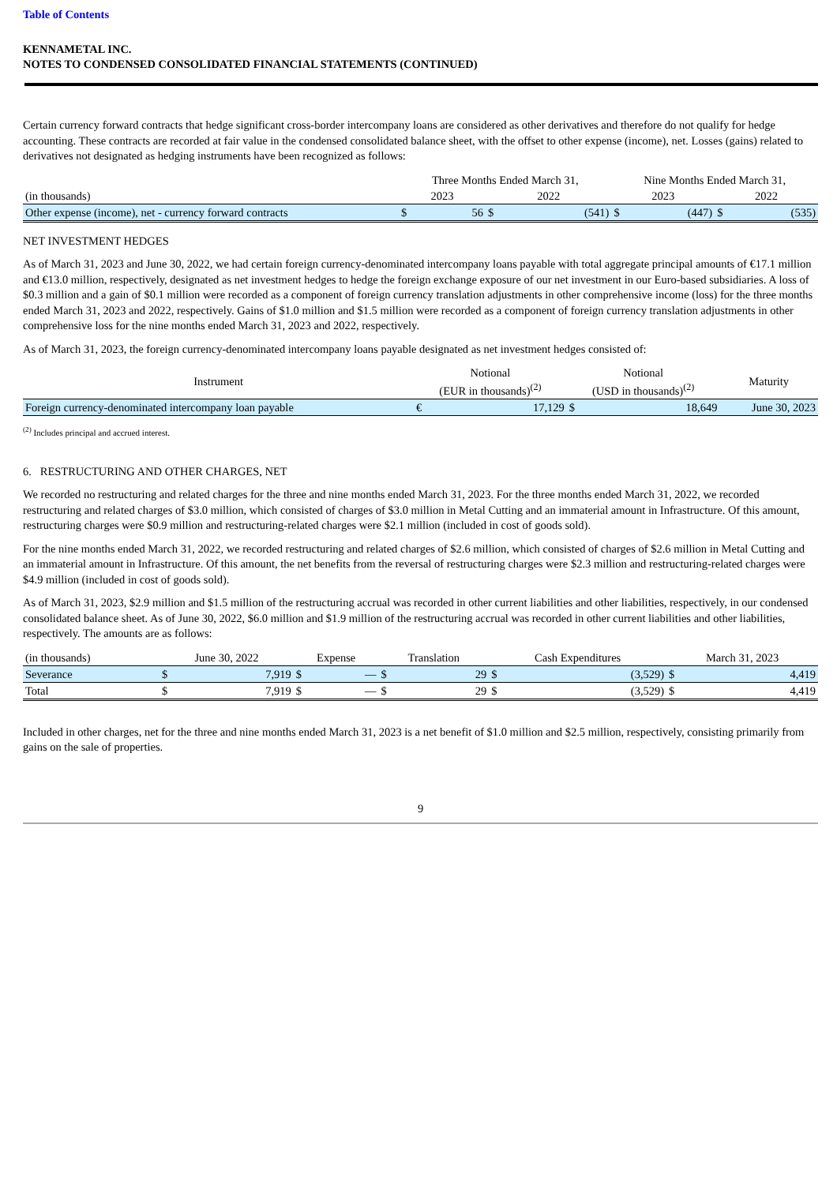Table of Contents
KENNAMETAL INC.
NOTES TO CONDENSED CONSOLIDATED FINANCIAL STATEMENTS (CONTINUED)
Certain currency forward contracts that hedge significant cross-border intercompany loans are considered as other derivatives and therefore do not qualify for hedge accounting. These contracts are recorded at fair value in the condensed consolidated balance sheet, with the offset to other expense (income), net. Losses (gains) related to derivatives not designated as hedging instruments have been recognized as follows:
| | Three Months Ended March 31, | | | | Nine Months Ended March 31, | | | |
| --- | --- | --- | --- | --- | --- | --- | --- | --- |
| (in thousands) | 2023 | | 2022 | | 2023 | | 2022 | |
| Other expense (income), net - currency forward contracts | $ | 56 | $ | (541) | $ | (447) | $ | (535) |
NET INVESTMENT HEDGES
As of March 31, 2023 and June 30, 2022, we had certain foreign currency-denominated intercompany loans payable with total aggregate principal amounts of €17.1 million and €13.0 million, respectively, designated as net investment hedges to hedge the foreign exchange exposure of our net investment in our Euro-based subsidiaries. A loss of $0.3 million and a gain of $0.1 million were recorded as a component of foreign currency translation adjustments in other comprehensive income (loss) for the three months ended March 31, 2023 and 2022, respectively. Gains of $1.0 million and $1.5 million were recorded as a component of foreign currency translation adjustments in other comprehensive loss for the nine months ended March 31, 2023 and 2022, respectively.
As of March 31, 2023, the foreign currency-denominated intercompany loans payable designated as net investment hedges consisted of:
| Instrument | Notional (EUR in thousands)<sup>(2)</sup> | | Notional (USD in thousands)<sup>(2)</sup> | | Maturity |
| --- | --- | --- | --- | --- | --- |
| Foreign currency-denominated intercompany loan payable | € | 17,129 | $ | 18,649 | June 30, 2023 |
<sup>(2)</sup> Includes principal and accrued interest.
6. RESTRUCTURING AND OTHER CHARGES, NET
We recorded no restructuring and related charges for the three and nine months ended March 31, 2023. For the three months ended March 31, 2022, we recorded restructuring and related charges of $3.0 million, which consisted of charges of $3.0 million in Metal Cutting and an immaterial amount in Infrastructure. Of this amount, restructuring charges were $0.9 million and restructuring-related charges were $2.1 million (included in cost of goods sold).
For the nine months ended March 31, 2022, we recorded restructuring and related charges of $2.6 million, which consisted of charges of $2.6 million in Metal Cutting and an immaterial amount in Infrastructure. Of this amount, the net benefits from the reversal of restructuring charges were $2.3 million and restructuring-related charges were $4.9 million (included in cost of goods sold).
As of March 31, 2023, $2.9 million and $1.5 million of the restructuring accrual was recorded in other current liabilities and other liabilities, respectively, in our condensed consolidated balance sheet. As of June 30, 2022, $6.0 million and $1.9 million of the restructuring accrual was recorded in other current liabilities and other liabilities, respectively. The amounts are as follows:
| (in thousands) | June 30, 2022 | | Expense | | Translation | | Cash Expenditures | | March 31, 2023 | |
| Severance | $ | 7,919 | $ | — | $ | 29 | $ | (3,529) | $ | 4,419 |
| Total | $ | 7,919 | $ | — | $ | 29 | $ | (3,529) | $ | 4,419 |
Included in other charges, net for the three and nine months ended March 31, 2023 is a net benefit of $1.0 million and $2.5 million, respectively, consisting primarily from gains on the sale of properties.
9